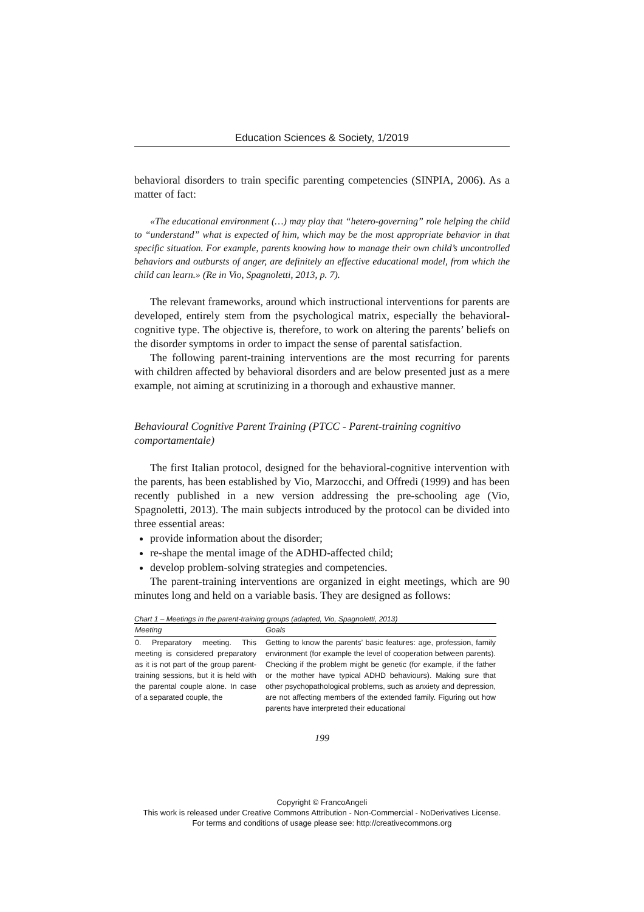Education Sciences & Society, 1/2019
behavioral disorders to train specific parenting competencies (SINPIA, 2006). As a matter of fact:
«The educational environment (…) may play that “hetero-governing” role helping the child to “understand” what is expected of him, which may be the most appropriate behavior in that specific situation. For example, parents knowing how to manage their own child’s uncontrolled behaviors and outbursts of anger, are definitely an effective educational model, from which the child can learn.» (Re in Vio, Spagnoletti, 2013, p. 7).
The relevant frameworks, around which instructional interventions for parents are developed, entirely stem from the psychological matrix, especially the behavioral-cognitive type. The objective is, therefore, to work on altering the parents’ beliefs on the disorder symptoms in order to impact the sense of parental satisfaction.
The following parent-training interventions are the most recurring for parents with children affected by behavioral disorders and are below presented just as a mere example, not aiming at scrutinizing in a thorough and exhaustive manner.
Behavioural Cognitive Parent Training (PTCC - Parent-training cognitivo comportamentale)
The first Italian protocol, designed for the behavioral-cognitive intervention with the parents, has been established by Vio, Marzocchi, and Offredi (1999) and has been recently published in a new version addressing the pre-schooling age (Vio, Spagnoletti, 2013). The main subjects introduced by the protocol can be divided into three essential areas:
provide information about the disorder;
re-shape the mental image of the ADHD-affected child;
develop problem-solving strategies and competencies.
The parent-training interventions are organized in eight meetings, which are 90 minutes long and held on a variable basis. They are designed as follows:
Chart 1 – Meetings in the parent-training groups (adapted, Vio, Spagnoletti, 2013)
| Meeting | Goals |
| --- | --- |
| 0. Preparatory meeting. This meeting is considered preparatory as it is not part of the group parent-training sessions, but it is held with the parental couple alone. In case of a separated couple, the | Getting to know the parents’ basic features: age, profession, family environment (for example the level of cooperation between parents). Checking if the problem might be genetic (for example, if the father or the mother have typical ADHD behaviours). Making sure that other psychopathological problems, such as anxiety and depression, are not affecting members of the extended family. Figuring out how parents have interpreted their educational |
199
Copyright © FrancoAngeli
This work is released under Creative Commons Attribution - Non-Commercial - NoDerivatives License.
For terms and conditions of usage please see: http://creativecommons.org